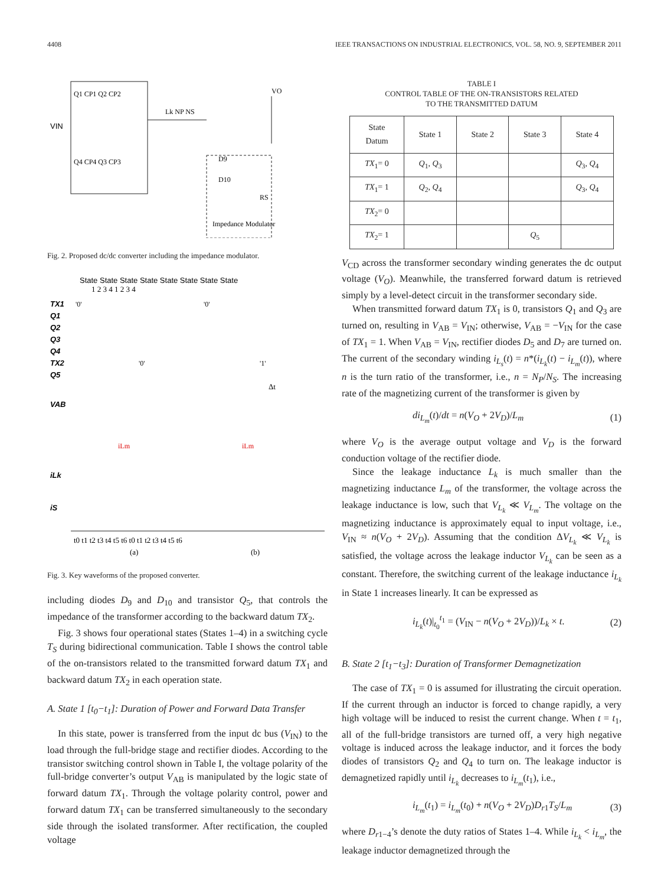4408 IEEE TRANSACTIONS ON INDUSTRIAL ELECTRONICS, VOL. 58, NO. 9, SEPTEMBER 2011
VIN
Q1 CP1 Q2 CP2
Q4 CP4 Q3 CP3
Lk NP NS
D9
D10
RS
Impedance Modulator
VO
Fig. 2. Proposed dc/dc converter including the impedance modulator.
State State State State State State State State
1 2 3 4 1 2 3 4
TX1
Q1
Q2
Q3
Q4
TX2
Q5
VAB
iLk
iS
iLm
iLm
Δt
t0 t1 t2 t3 t4 t5 t6 t0 t1 t2 t3 t4 t5 t6
(a)
(b)
'0'
'0'
'0'
'1'
Fig. 3. Key waveforms of the proposed converter.
including diodes D<sub>9</sub> and D<sub>10</sub> and transistor Q<sub>5</sub>, that controls the impedance of the transformer according to the backward datum TX<sub>2</sub>.
Fig. 3 shows four operational states (States 1–4) in a switching cycle T<sub>S</sub> during bidirectional communication. Table I shows the control table of the on-transistors related to the transmitted forward datum TX<sub>1</sub> and backward datum TX<sub>2</sub> in each operation state.
A. State 1 [t<sub>0</sub>−t<sub>1</sub>]: Duration of Power and Forward Data Transfer
In this state, power is transferred from the input dc bus (V<sub>IN</sub>) to the load through the full-bridge stage and rectifier diodes. According to the transistor switching control shown in Table I, the voltage polarity of the full-bridge converter’s output V<sub>AB</sub> is manipulated by the logic state of forward datum TX<sub>1</sub>. Through the voltage polarity control, power and forward datum TX<sub>1</sub> can be transferred simultaneously to the secondary side through the isolated transformer. After rectification, the coupled voltage
TABLE I
CONTROL TABLE OF THE ON-TRANSISTORS RELATED
TO THE TRANSMITTED DATUM
| State Datum | State 1 | State 2 | State 3 | State 4 |
| --- | --- | --- | --- | --- |
| TX<sub>1</sub>= 0 | Q<sub>1</sub>, Q<sub>3</sub> | | | Q<sub>3</sub>, Q<sub>4</sub> |
| TX<sub>1</sub>= 1 | Q<sub>2</sub>, Q<sub>4</sub> | | | Q<sub>3</sub>, Q<sub>4</sub> |
| TX<sub>2</sub>= 0 | | | | |
| TX<sub>2</sub>= 1 | | | Q<sub>5</sub> | |
V<sub>CD</sub> across the transformer secondary winding generates the dc output voltage (V<sub>O</sub>). Meanwhile, the transferred forward datum is retrieved simply by a level-detect circuit in the transformer secondary side.
When transmitted forward datum TX<sub>1</sub> is 0, transistors Q<sub>1</sub> and Q<sub>3</sub> are turned on, resulting in V<sub>AB</sub> = V<sub>IN</sub>; otherwise, V<sub>AB</sub> = −V<sub>IN</sub> for the case of TX<sub>1</sub> = 1. When V<sub>AB</sub> = V<sub>IN</sub>, rectifier diodes D<sub>5</sub> and D<sub>7</sub> are turned on. The current of the secondary winding i<sub>L<sub>s</sub></sub>(t) = n*(i<sub>L<sub>k</sub></sub>(t) − i<sub>L<sub>m</sub></sub>(t)), where n is the turn ratio of the transformer, i.e., n = N<sub>P</sub>/N<sub>S</sub>. The increasing rate of the magnetizing current of the transformer is given by
di<sub>L<sub>m</sub></sub>(t)/dt = n(V<sub>O</sub> + 2V<sub>D</sub>)/L<sub>m</sub> (1)
where V<sub>O</sub> is the average output voltage and V<sub>D</sub> is the forward conduction voltage of the rectifier diode.
Since the leakage inductance L<sub>k</sub> is much smaller than the magnetizing inductance L<sub>m</sub> of the transformer, the voltage across the leakage inductance is low, such that V<sub>L<sub>k</sub></sub> ≪ V<sub>L<sub>m</sub></sub>. The voltage on the magnetizing inductance is approximately equal to input voltage, i.e., V<sub>IN</sub> ≈ n(V<sub>O</sub> + 2V<sub>D</sub>). Assuming that the condition ΔV<sub>L<sub>k</sub></sub> ≪ V<sub>L<sub>k</sub></sub> is satisfied, the voltage across the leakage inductor V<sub>L<sub>k</sub></sub> can be seen as a constant. Therefore, the switching current of the leakage inductance i<sub>L<sub>k</sub></sub> in State 1 increases linearly. It can be expressed as
i<sub>L<sub>k</sub></sub>(t)|<sub>t<sub>0</sub></sub><sup>t<sub>1</sub></sup> = (V<sub>IN</sub> − n(V<sub>O</sub> + 2V<sub>D</sub>))/L<sub>k</sub> × t. (2)
B. State 2 [t<sub>1</sub>−t<sub>3</sub>]: Duration of Transformer Demagnetization
The case of TX<sub>1</sub> = 0 is assumed for illustrating the circuit operation. If the current through an inductor is forced to change rapidly, a very high voltage will be induced to resist the current change. When t = t<sub>1</sub>, all of the full-bridge transistors are turned off, a very high negative voltage is induced across the leakage inductor, and it forces the body diodes of transistors Q<sub>2</sub> and Q<sub>4</sub> to turn on. The leakage inductor is demagnetized rapidly until i<sub>L<sub>k</sub></sub> decreases to i<sub>L<sub>m</sub></sub>(t<sub>1</sub>), i.e.,
i<sub>L<sub>m</sub></sub>(t<sub>1</sub>) = i<sub>L<sub>m</sub></sub>(t<sub>0</sub>) + n(V<sub>O</sub> + 2V<sub>D</sub>)D<sub>r1</sub>T<sub>S</sub>/L<sub>m</sub> (3)
where D<sub>r1−4</sub>’s denote the duty ratios of States 1–4. While i<sub>L<sub>k</sub></sub> < i<sub>L<sub>m</sub></sub>, the leakage inductor demagnetized through the